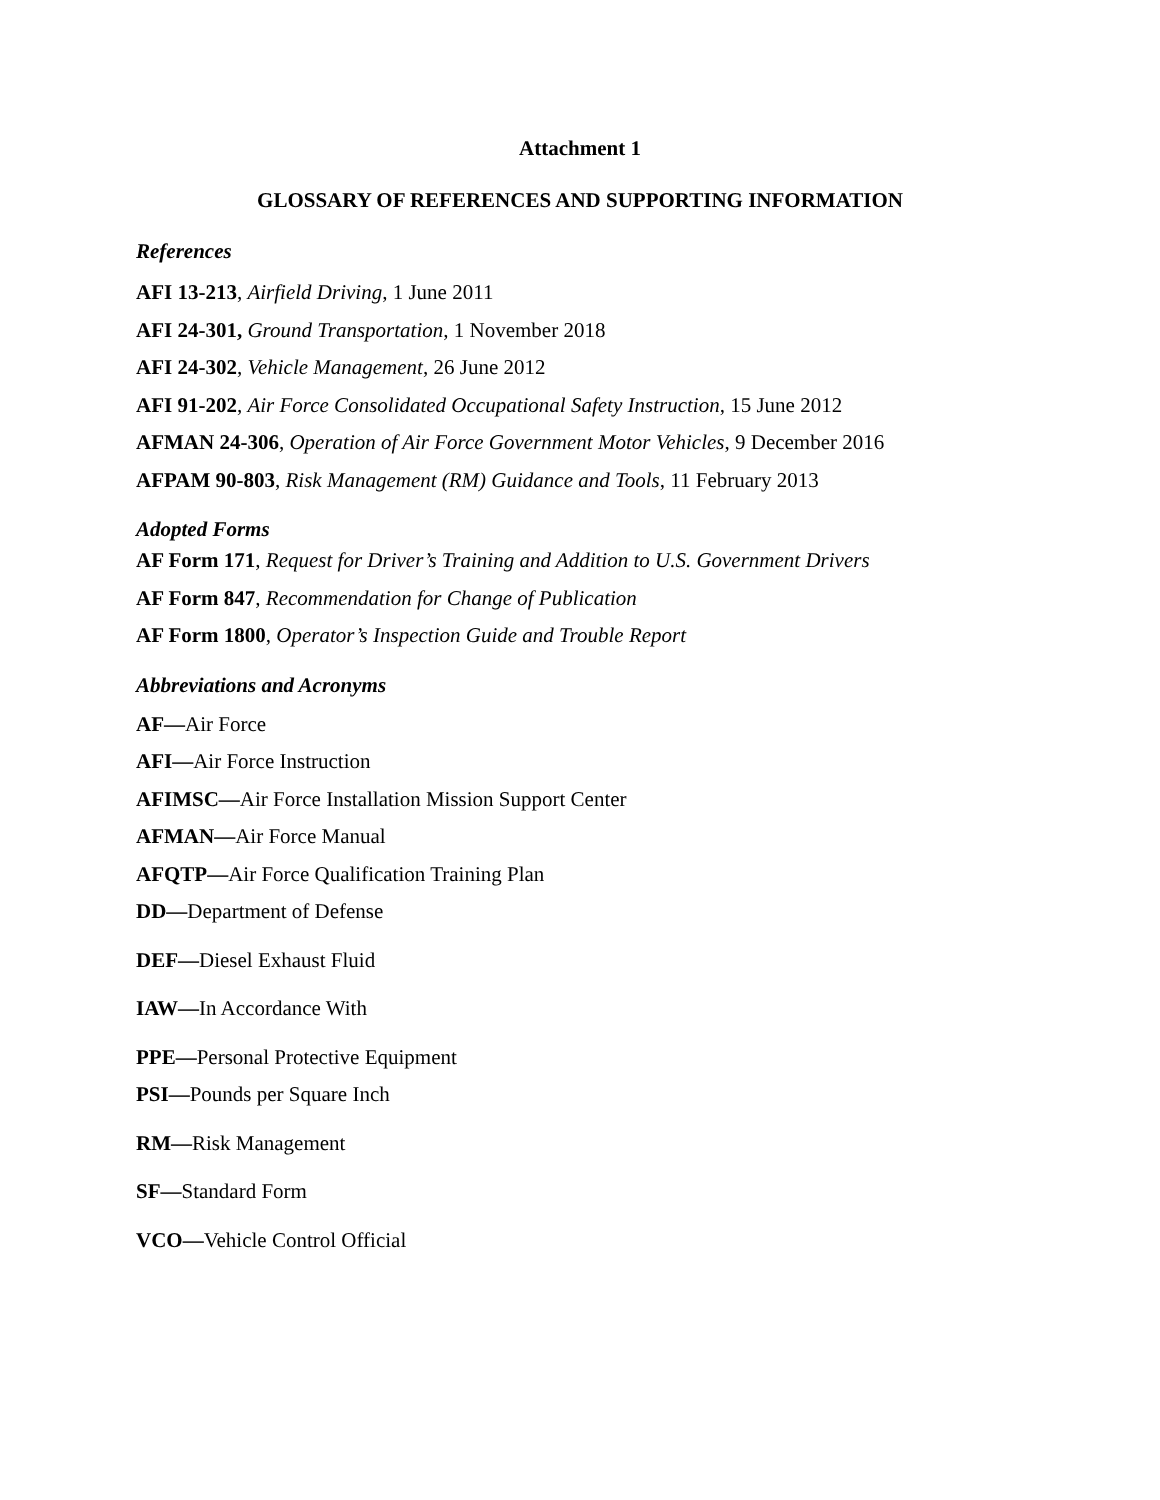Attachment 1
GLOSSARY OF REFERENCES AND SUPPORTING INFORMATION
References
AFI 13-213, Airfield Driving, 1 June 2011
AFI 24-301, Ground Transportation, 1 November 2018
AFI 24-302, Vehicle Management, 26 June 2012
AFI 91-202, Air Force Consolidated Occupational Safety Instruction, 15 June 2012
AFMAN 24-306, Operation of Air Force Government Motor Vehicles, 9 December 2016
AFPAM 90-803, Risk Management (RM) Guidance and Tools, 11 February 2013
Adopted Forms
AF Form 171, Request for Driver’s Training and Addition to U.S. Government Drivers
AF Form 847, Recommendation for Change of Publication
AF Form 1800, Operator’s Inspection Guide and Trouble Report
Abbreviations and Acronyms
AF—Air Force
AFI—Air Force Instruction
AFIMSC—Air Force Installation Mission Support Center
AFMAN—Air Force Manual
AFQTP—Air Force Qualification Training Plan
DD—Department of Defense
DEF—Diesel Exhaust Fluid
IAW—In Accordance With
PPE—Personal Protective Equipment
PSI—Pounds per Square Inch
RM—Risk Management
SF—Standard Form
VCO—Vehicle Control Official